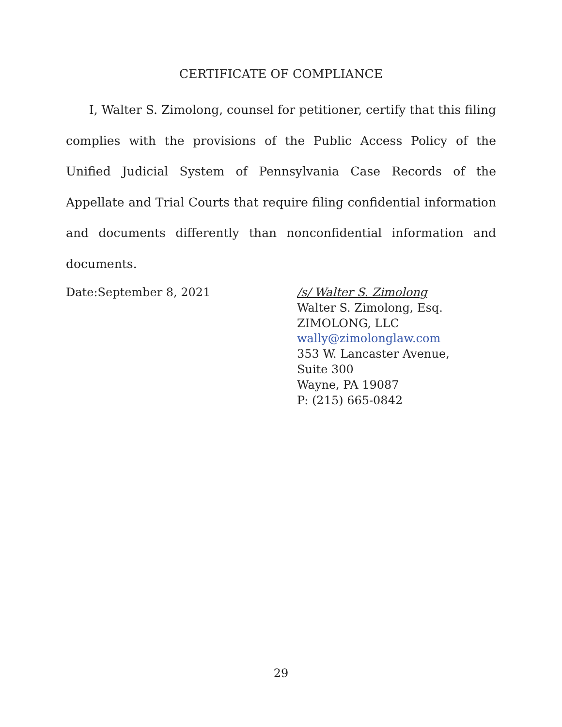CERTIFICATE OF COMPLIANCE
I, Walter S. Zimolong, counsel for petitioner, certify that this filing complies with the provisions of the Public Access Policy of the Unified Judicial System of Pennsylvania Case Records of the Appellate and Trial Courts that require filing confidential information and documents differently than nonconfidential information and documents.
Date:September 8, 2021 /s/ Walter S. Zimolong
Walter S. Zimolong, Esq.
ZIMOLONG, LLC
wally@zimolonglaw.com
353 W. Lancaster Avenue,
Suite 300
Wayne, PA 19087
P: (215) 665-0842
29